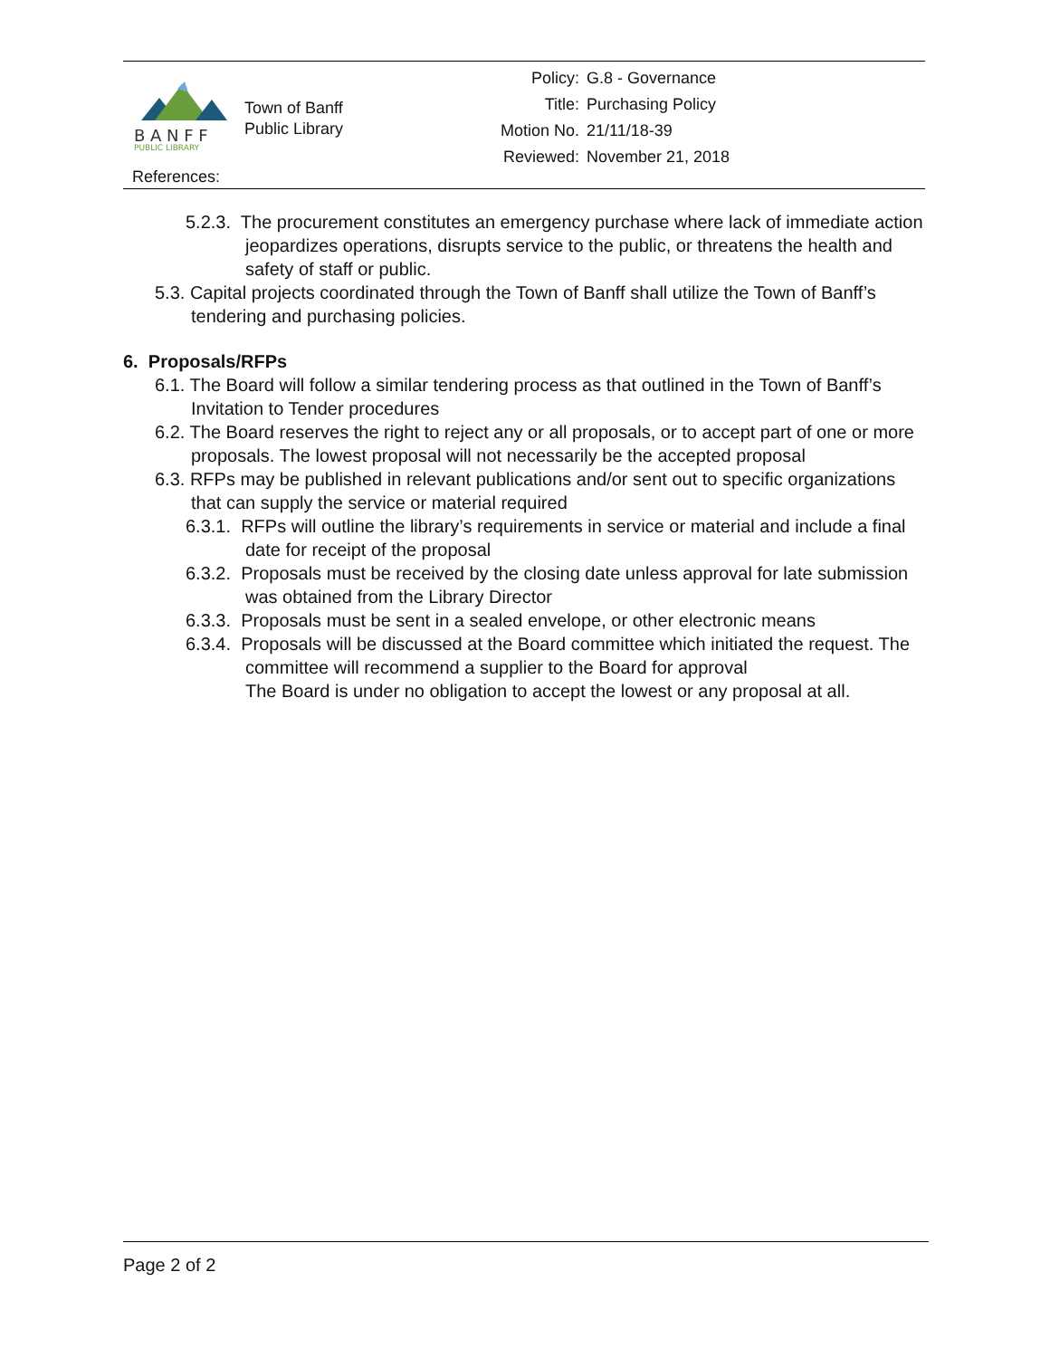B A N F F
PUBLIC LIBRARY
Town of Banff
Public Library
| Policy: | G.8 - Governance |
| Title: | Purchasing Policy |
| Motion No. | 21/11/18-39 |
| Reviewed: | November 21, 2018 |
References:
5.2.3. The procurement constitutes an emergency purchase where lack of immediate action jeopardizes operations, disrupts service to the public, or threatens the health and safety of staff or public.
5.3. Capital projects coordinated through the Town of Banff shall utilize the Town of Banff’s tendering and purchasing policies.
6. Proposals/RFPs
6.1. The Board will follow a similar tendering process as that outlined in the Town of Banff’s Invitation to Tender procedures
6.2. The Board reserves the right to reject any or all proposals, or to accept part of one or more proposals. The lowest proposal will not necessarily be the accepted proposal
6.3. RFPs may be published in relevant publications and/or sent out to specific organizations that can supply the service or material required
6.3.1. RFPs will outline the library’s requirements in service or material and include a final date for receipt of the proposal
6.3.2. Proposals must be received by the closing date unless approval for late submission was obtained from the Library Director
6.3.3. Proposals must be sent in a sealed envelope, or other electronic means
6.3.4. Proposals will be discussed at the Board committee which initiated the request. The committee will recommend a supplier to the Board for approval
The Board is under no obligation to accept the lowest or any proposal at all.
Page 2 of 2